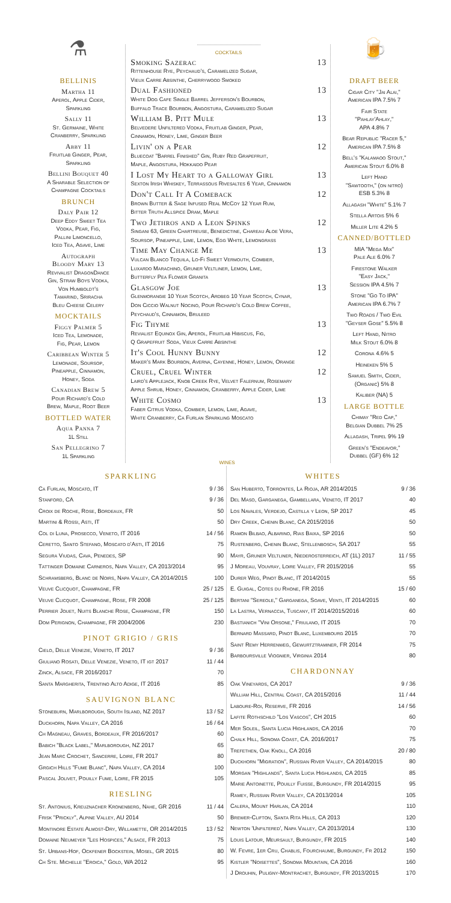⚗
BELLINIS
Martha 11
Aperol, Apple Cider,
Sparkling
Sally 11
St. Germaine, White
Cranberry, Sparkling
Abby 11
Fruitlab Ginger, Pear,
Sparkling
Bellini Bouquet 40
A Sharable Selection of
Champagne Cocktails
BRUNCH
Daly Pair 12
Deep Eddy Sweet Tea
Vodka, Pear, Fig,
Pallini Limoncello,
Iced Tea, Agave, Lime
Autograph
Bloody Mary 13
Revivalist DragonDance
Gin, Straw Boys Vodka,
Von Humboldt's
Tamarind, Sriracha
Bleu Cheese Celery
MOCKTAILS
Figgy Palmer 5
Iced Tea, Lemonade,
Fig, Pear, Lemon
Caribbean Winter 5
Lemonade, Soursop,
Pineapple, Cinnamon,
Honey, Soda
Canadian Brew 5
Pour Richard's Cold
Brew, Maple, Root Beer
BOTTLED WATER
Aqua Panna 7
1L Still
San Pellegrino 7
1L Sparkling
cocktails
Smoking Sazerac 13
Rittenhouse Rye, Peychaud's, Caramelized Sugar,
Vieux Carre Absinthe, Cherrywood Smoked
Dual Fashioned 13
White Dog Cafe Single Barrel Jefferson's Bourbon,
Buffalo Trace Bourbon, Angostura, Caramelized Sugar
William B. Pitt Mule 13
Belvedere Unfiltered Vodka, Fruitlab Ginger, Pear,
Cinnamon, Honey, Lime, Ginger Beer
Livin' on a Pear 12
Bluecoat "Barrel Finished" Gin, Ruby Red Grapefruit,
Maple, Angostura, Hokkaido Pear
I Lost My Heart to a Galloway Girl 13
Sexton Irish Whiskey, Terrassous Rivesaltes 6 Year, Cinnamon
Don't Call It A Comeback 12
Brown Butter & Sage Infused Real McCoy 12 Year Rum,
Bitter Truth Allspice Dram, Maple
Two Jethros and a Leon Spinks 12
Singani 63, Green Chartreuse, Benedictine, Chareau Aloe Vera,
Soursop, Pineapple, Lime, Lemon, Egg White, Lemongrass
Time May Change Me 13
Vulcan Blanco Tequila, Lo-Fi Sweet Vermouth, Combier,
Luxardo Marachino, Gruner Veltliner, Lemon, Lime,
Butterfly Pea Flower Granita
Glasgow Joe 13
Glenmorangie 10 Year Scotch, Ardbeg 10 Year Scotch, Cynar,
Don Ciccio Walnut Nocino, Pour Richard's Cold Brew Coffee,
Peychaud's, Cinnamon, Bruleed
Fig Thyme 13
Revialist Equinox Gin, Aperol, Fruitlab Hibiscus, Fig,
Q Grapefruit Soda, Vieux Carre Absinthe
It's Cool Hunny Bunny 12
Maker's Mark Bourbon, Averna, Cayenne, Honey, Lemon, Orange
Cruel, Cruel Winter 12
Laird's Applejack, Knob Creek Rye, Velvet Falernum, Rosemary
Apple Shrub, Honey, Cinnamon, Cranberry, Apple Cider, Lime
White Cosmo 13
Faber Citrus Vodka, Combier, Lemon, Lime, Agave,
White Cranberry, Ca Furlan Sparkling Moscato
🍺
DRAFT BEER
Cigar City "Jai Alai,"
American IPA 7.5% 7
Fair State
"Pahlay'Ahlay,"
APA 4.8% 7
Bear Republic "Racer 5,"
American IPA 7.5% 8
Bell's "Kalamaoo Stout,"
American Stout 6.0% 8
Left Hand
"Sawtooth," (on nitro)
ESB 5.3% 8
Allagash "White" 5.1% 7
Stella Artois 5% 6
Miller Lite 4.2% 5
CANNED/BOTTLED
MIA "Mega Mix"
Pale Ale 6.0% 7
Firestone Walker
"Easy Jack,"
Session IPA 4.5% 7
Stone "Go To IPA"
American IPA 6.7% 7
Two Roads / Two Evil
"Geyser Gose" 5.5% 8
Left Hand, Nitro
Milk Stout 6.0% 8
Corona 4.6% 5
Heineken 5% 5
Samuel Smith, Cider,
(Organic) 5% 8
Kaliber (NA) 5
LARGE BOTTLE
Chimay "Red Cap,"
Belgian Dubbel 7% 25
Allagash, Tripel 9% 19
Green's "Endeavor,"
Dubbel (GF) 6% 12
wines
SPARKLING
| Ca Furlan, Moscato, IT | 9 / 36 |
| Stanford, CA | 9 / 36 |
| Croix de Roche, Rose, Bordeaux, FR | 50 |
| Martini & Rossi, Asti, IT | 50 |
| Col di Luna, Prosecco, Veneto, IT 2016 | 14 / 56 |
| Ceretto, Santo Stefano, Moscato d'Asti, IT 2016 | 75 |
| Segura Viudas, Cava, Penedes, SP | 90 |
| Tattinger Domaine Carneros, Napa Valley, CA 2013/2014 | 95 |
| Schramsberg, Blanc de Noirs, Napa Valley, CA 2014/2015 | 100 |
| Veuve Clicquot, Champagne, FR | 25 / 125 |
| Veuve Clicquot, Champagne, Rose, FR 2008 | 25 / 125 |
| Perrier Jouet, Nuits Blanche Rose, Champagne, FR | 150 |
| Dom Perignon, Champagne, FR 2004/2006 | 230 |
PINOT GRIGIO / GRIS
| Cielo, Delle Venezie, Veneto, IT 2017 | 9 / 36 |
| Giuliano Rosati, Delle Venezie, Veneto, IT igt 2017 | 11 / 44 |
| Zinck, Alsace, FR 2016/2017 | 70 |
| Santa Margherita, Trentino Alto Adige, IT 2016 | 85 |
SAUVIGNON BLANC
| Stoneburn, Marlborough, South Island, NZ 2017 | 13 / 52 |
| Duckhorn, Napa Valley, CA 2016 | 16 / 64 |
| Ch Magneau, Graves, Bordeaux, FR 2016/2017 | 60 |
| Babich "Black Label," Marlborough, NZ 2017 | 65 |
| Jean Marc Crochet, Sancerre, Loire, FR 2017 | 80 |
| Grgich Hills "Fume Blanc", Napa Valley, CA 2014 | 100 |
| Pascal Jolivet, Pouilly Fume, Loire, FR 2015 | 105 |
RIESLING
| St. Antonius, Kreuznacher Kronenberg, Nahe, GR 2016 | 11 / 44 |
| Frisk "Prickly", Alpine Valley, AU 2014 | 50 |
| Montinore Estate Almost-Dry, Willamette, OR 2014/2015 | 13 / 52 |
| Domaine Neumeyer "Les Hospices," Alsace, FR 2013 | 75 |
| St. Urbans-Hof, Ockfener Bockstein, Mosel, GR 2015 | 80 |
| Ch Ste. Michelle "Eroica," Gold, WA 2012 | 95 |
WHITES
| San Huberto, Torrontes, La Rioja, AR 2014/2015 | 9 / 36 |
| Del Maso, Garganega, Gambellara, Veneto, IT 2017 | 40 |
| Los Navales, Verdejo, Castilla y Leon, SP 2017 | 45 |
| Dry Creek, Chenin Blanc, CA 2015/2016 | 50 |
| Ramon Bilbao, Albarino, Rias Baixa, SP 2016 | 50 |
| Rustenberg, Chenin Blanc, Stellenbosch, SA 2017 | 55 |
| Mayr, Gruner Veltliner, Niederosterreich, AT (1L) 2017 | 11 / 55 |
| J Moreau, Vouvray, Loire Valley, FR 2015/2016 | 55 |
| Durer Weg, Pinot Blanc, IT 2014/2015 | 55 |
| E. Guigal, Cotes du Rhone, FR 2016 | 15 / 60 |
| Bertani "Sereole," Garganega, Soave, Venti, IT 2014/2015 | 60 |
| La Lastra, Vernaccia, Tuscany, IT 2014/2015/2016 | 60 |
| Bastianich "Vini Orsone," Friulano, IT 2015 | 70 |
| Bernard Massard, Pinot Blanc, Luxembourg 2015 | 70 |
| Saint Remy Herrenweg, Gewurtztraminer, FR 2014 | 75 |
| Barboursville Viognier, Virginia 2014 | 80 |
CHARDONNAY
| Oak Vineyards, CA 2017 | 9 / 36 |
| William Hill, Central Coast, CA 2015/2016 | 11 / 44 |
| Laboure-Roi, Reserve, FR 2016 | 14 / 56 |
| Lafite Rothschild "Los Vascos", CH 2015 | 60 |
| Mer Soleil, Santa Lucia Highlands, CA 2016 | 70 |
| Chalk Hill, Sonoma Coast, CA. 2016/2017 | 75 |
| Trefethen, Oak Knoll, CA 2016 | 20 / 80 |
| Duckhorn "Migration", Russian River Valley, CA 2014/2015 | 80 |
| Morgan "Highlands", Santa Lucia Highlands, CA 2015 | 85 |
| Marie Antoinette, Pouilly Fuisse, Burgundy, FR 2014/2015 | 95 |
| Ramey, Russian River Valley, CA 2013/2014 | 105 |
| Calera, Mount Harlan, CA 2014 | 110 |
| Brewer-Clifton, Santa Rita Hills, CA 2013 | 120 |
| Newton 'Unfiltered', Napa Valley, CA 2013/2014 | 130 |
| Louis Latour, Meursault, Burgundy, FR 2015 | 140 |
| W. Fevre, 1er Cru, Chablis, Fourchaume, Burgundy, Fr 2012 | 150 |
| Kistler "Noisettes", Sonoma Mountain, CA 2016 | 160 |
| J Drouhin, Puligny-Montrachet, Burgundy, FR 2013/2015 | 170 |